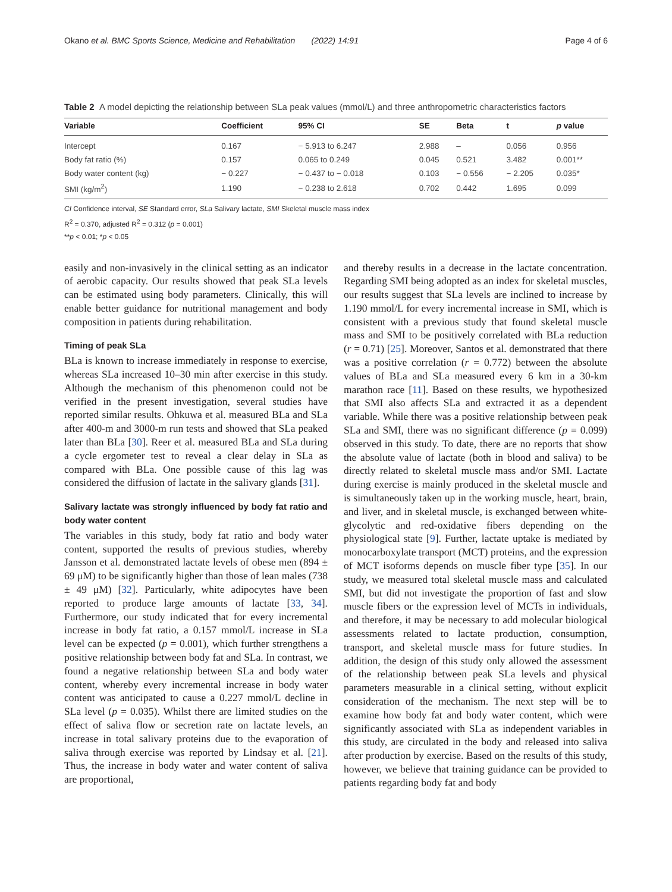Okano et al. BMC Sports Science, Medicine and Rehabilitation (2022) 14:91 Page 4 of 6
Table 2 A model depicting the relationship between SLa peak values (mmol/L) and three anthropometric characteristics factors
| Variable | Coefficient | 95% CI | SE | Beta | t | p value |
| --- | --- | --- | --- | --- | --- | --- |
| Intercept | 0.167 | − 5.913 to 6.247 | 2.988 | – | 0.056 | 0.956 |
| Body fat ratio (%) | 0.157 | 0.065 to 0.249 | 0.045 | 0.521 | 3.482 | 0.001** |
| Body water content (kg) | − 0.227 | − 0.437 to − 0.018 | 0.103 | − 0.556 | − 2.205 | 0.035* |
| SMI (kg/m<sup>2</sup>) | 1.190 | − 0.238 to 2.618 | 0.702 | 0.442 | 1.695 | 0.099 |
CI Confidence interval, SE Standard error, SLa Salivary lactate, SMI Skeletal muscle mass index
R<sup>2</sup> = 0.370, adjusted R<sup>2</sup> = 0.312 (p = 0.001)
**p < 0.01; *p < 0.05
easily and non-invasively in the clinical setting as an indicator of aerobic capacity. Our results showed that peak SLa levels can be estimated using body parameters. Clinically, this will enable better guidance for nutritional management and body composition in patients during rehabilitation.
Timing of peak SLa
BLa is known to increase immediately in response to exercise, whereas SLa increased 10–30 min after exercise in this study. Although the mechanism of this phenomenon could not be verified in the present investigation, several studies have reported similar results. Ohkuwa et al. measured BLa and SLa after 400-m and 3000-m run tests and showed that SLa peaked later than BLa [30]. Reer et al. measured BLa and SLa during a cycle ergometer test to reveal a clear delay in SLa as compared with BLa. One possible cause of this lag was considered the diffusion of lactate in the salivary glands [31].
Salivary lactate was strongly influenced by body fat ratio and body water content
The variables in this study, body fat ratio and body water content, supported the results of previous studies, whereby Jansson et al. demonstrated lactate levels of obese men (894 ± 69 μM) to be significantly higher than those of lean males (738 ± 49 μM) [32]. Particularly, white adipocytes have been reported to produce large amounts of lactate [33, 34]. Furthermore, our study indicated that for every incremental increase in body fat ratio, a 0.157 mmol/L increase in SLa level can be expected (p = 0.001), which further strengthens a positive relationship between body fat and SLa. In contrast, we found a negative relationship between SLa and body water content, whereby every incremental increase in body water content was anticipated to cause a 0.227 mmol/L decline in SLa level (p = 0.035). Whilst there are limited studies on the effect of saliva flow or secretion rate on lactate levels, an increase in total salivary proteins due to the evaporation of saliva through exercise was reported by Lindsay et al. [21]. Thus, the increase in body water and water content of saliva are proportional,
and thereby results in a decrease in the lactate concentration. Regarding SMI being adopted as an index for skeletal muscles, our results suggest that SLa levels are inclined to increase by 1.190 mmol/L for every incremental increase in SMI, which is consistent with a previous study that found skeletal muscle mass and SMI to be positively correlated with BLa reduction (r = 0.71) [25]. Moreover, Santos et al. demonstrated that there was a positive correlation (r = 0.772) between the absolute values of BLa and SLa measured every 6 km in a 30-km marathon race [11]. Based on these results, we hypothesized that SMI also affects SLa and extracted it as a dependent variable. While there was a positive relationship between peak SLa and SMI, there was no significant difference (p = 0.099) observed in this study. To date, there are no reports that show the absolute value of lactate (both in blood and saliva) to be directly related to skeletal muscle mass and/or SMI. Lactate during exercise is mainly produced in the skeletal muscle and is simultaneously taken up in the working muscle, heart, brain, and liver, and in skeletal muscle, is exchanged between white-glycolytic and red-oxidative fibers depending on the physiological state [9]. Further, lactate uptake is mediated by monocarboxylate transport (MCT) proteins, and the expression of MCT isoforms depends on muscle fiber type [35]. In our study, we measured total skeletal muscle mass and calculated SMI, but did not investigate the proportion of fast and slow muscle fibers or the expression level of MCTs in individuals, and therefore, it may be necessary to add molecular biological assessments related to lactate production, consumption, transport, and skeletal muscle mass for future studies. In addition, the design of this study only allowed the assessment of the relationship between peak SLa levels and physical parameters measurable in a clinical setting, without explicit consideration of the mechanism. The next step will be to examine how body fat and body water content, which were significantly associated with SLa as independent variables in this study, are circulated in the body and released into saliva after production by exercise. Based on the results of this study, however, we believe that training guidance can be provided to patients regarding body fat and body